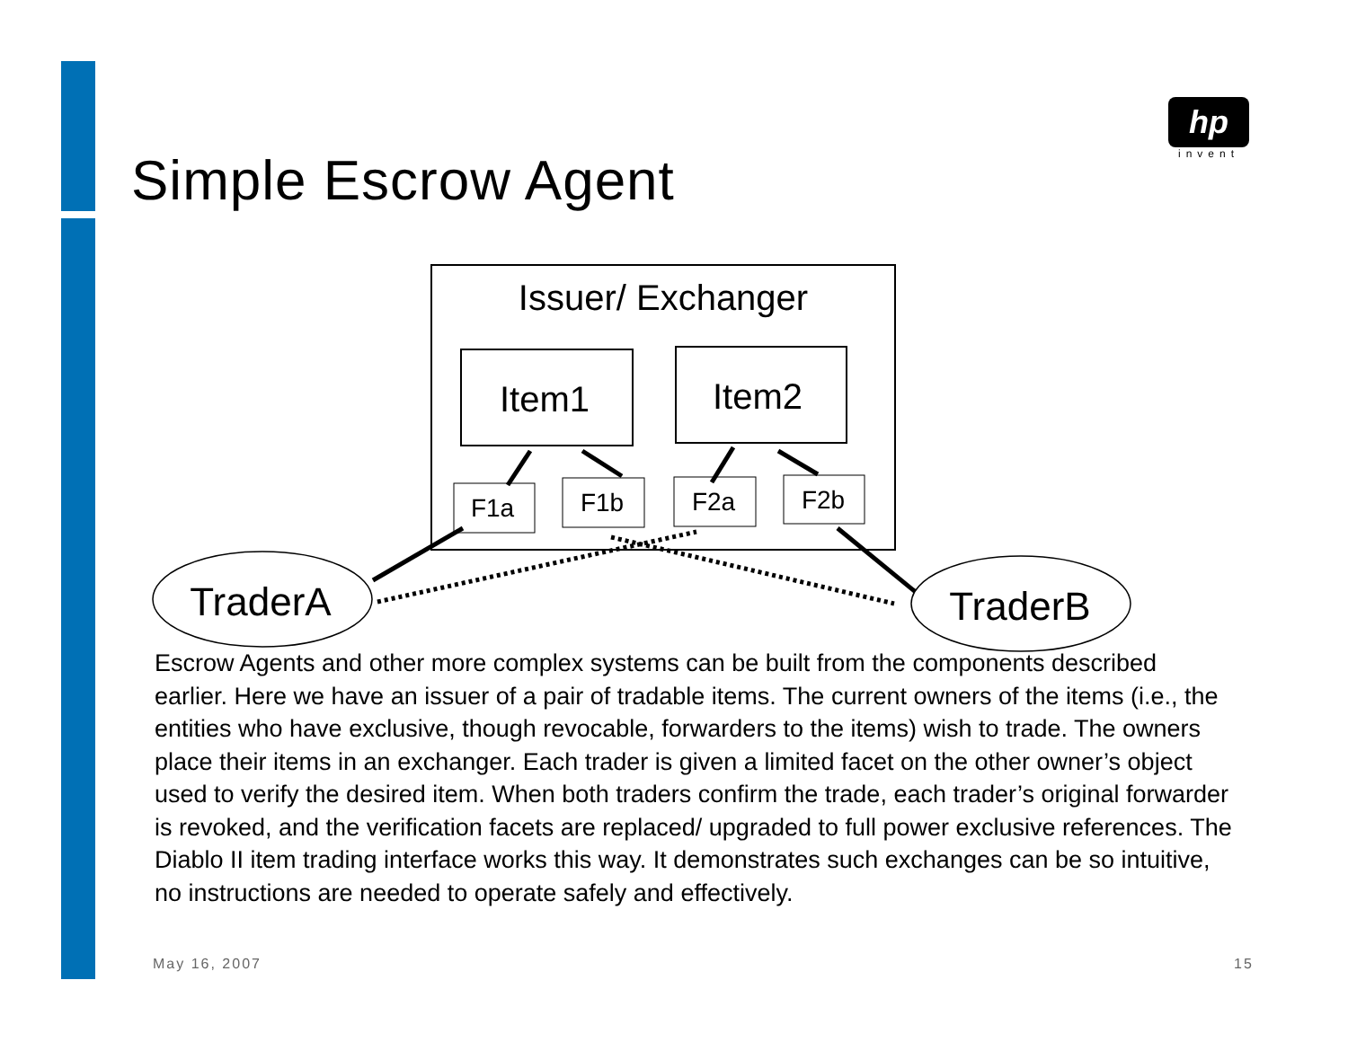Simple Escrow Agent
hp
invent
Issuer/ Exchanger
Item1
Item2
F1a
F1b
F2a
F2b
TraderA
TraderB
Escrow Agents and other more complex systems can be built from the components described earlier. Here we have an issuer of a pair of tradable items. The current owners of the items (i.e., the entities who have exclusive, though revocable, forwarders to the items) wish to trade. The owners place their items in an exchanger. Each trader is given a limited facet on the other owner’s object used to verify the desired item. When both traders confirm the trade, each trader’s original forwarder is revoked, and the verification facets are replaced/ upgraded to full power exclusive references. The Diablo II item trading interface works this way. It demonstrates such exchanges can be so intuitive, no instructions are needed to operate safely and effectively.
May 16, 2007 15